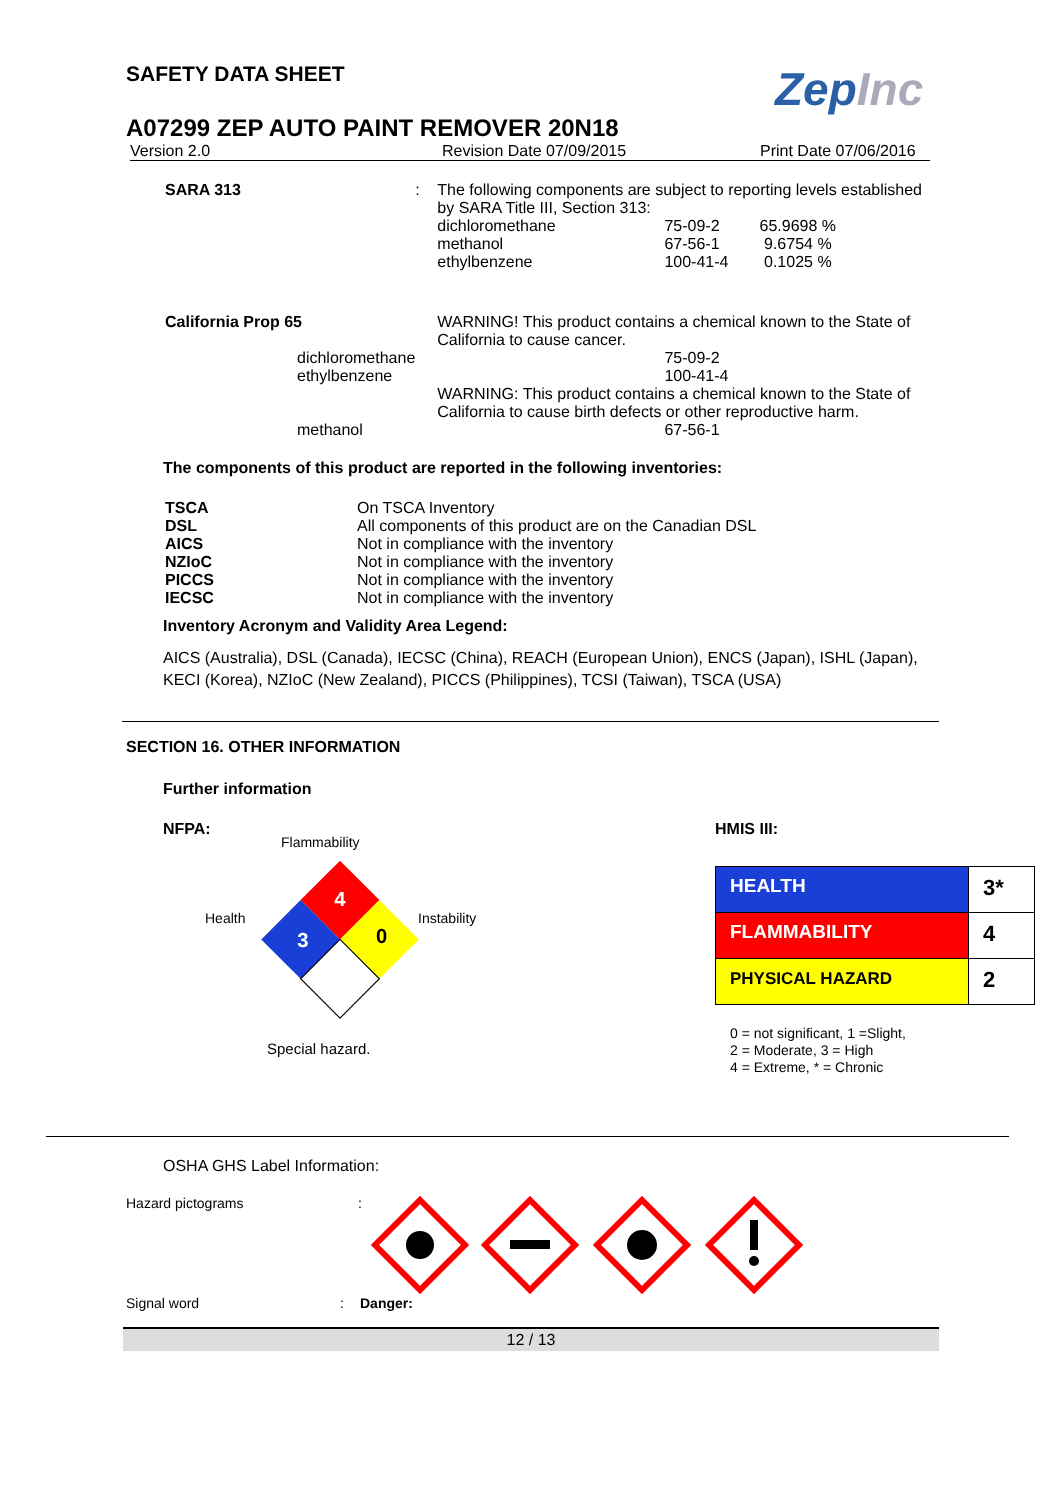SAFETY DATA SHEET
ZepInc
A07299 ZEP AUTO PAINT REMOVER 20N18
Version 2.0 Revision Date 07/09/2015 Print Date 07/06/2016
| SARA 313 | : | The following components are subject to reporting levels established by SARA Title III, Section 313: | |
| | | dichloromethane | 75-09-2 65.9698 % |
| | | methanol | 67-56-1 9.6754 % |
| | | ethylbenzene | 100-41-4 0.1025 % |
| California Prop 65 | | WARNING! This product contains a chemical known to the State of California to cause cancer. | |
| dichloromethane | | | 75-09-2 |
| ethylbenzene | | | 100-41-4 |
| | | WARNING: This product contains a chemical known to the State of California to cause birth defects or other reproductive harm. | |
| methanol | | | 67-56-1 |
The components of this product are reported in the following inventories:
| TSCA | On TSCA Inventory |
| DSL | All components of this product are on the Canadian DSL |
| AICS | Not in compliance with the inventory |
| NZIoC | Not in compliance with the inventory |
| PICCS | Not in compliance with the inventory |
| IECSC | Not in compliance with the inventory |
Inventory Acronym and Validity Area Legend:
AICS (Australia), DSL (Canada), IECSC (China), REACH (European Union), ENCS (Japan), ISHL (Japan), KECI (Korea), NZIoC (New Zealand), PICCS (Philippines), TCSI (Taiwan), TSCA (USA)
SECTION 16. OTHER INFORMATION
Further information
NFPA:
Flammability
4
3
0
Health Instability
Special hazard.
HMIS III:
| HEALTH | 3* |
| FLAMMABILITY | 4 |
| PHYSICAL HAZARD | 2 |
0 = not significant, 1 =Slight,
2 = Moderate, 3 = High
4 = Extreme, * = Chronic
OSHA GHS Label Information:
Hazard pictograms:
Signal word: Danger:
12 / 13